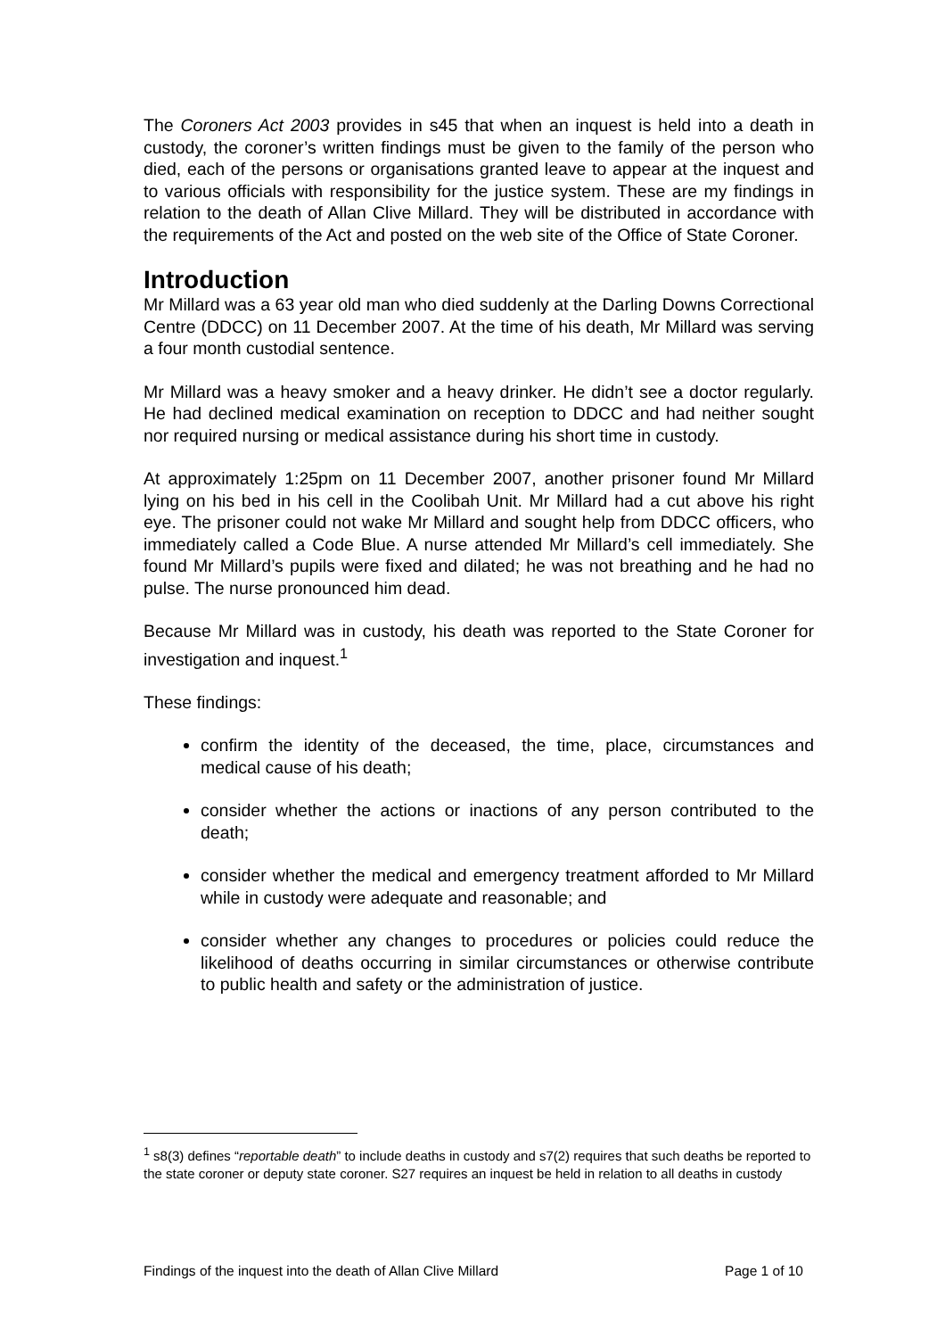The Coroners Act 2003 provides in s45 that when an inquest is held into a death in custody, the coroner’s written findings must be given to the family of the person who died, each of the persons or organisations granted leave to appear at the inquest and to various officials with responsibility for the justice system. These are my findings in relation to the death of Allan Clive Millard. They will be distributed in accordance with the requirements of the Act and posted on the web site of the Office of State Coroner.
Introduction
Mr Millard was a 63 year old man who died suddenly at the Darling Downs Correctional Centre (DDCC) on 11 December 2007. At the time of his death, Mr Millard was serving a four month custodial sentence.
Mr Millard was a heavy smoker and a heavy drinker. He didn’t see a doctor regularly. He had declined medical examination on reception to DDCC and had neither sought nor required nursing or medical assistance during his short time in custody.
At approximately 1:25pm on 11 December 2007, another prisoner found Mr Millard lying on his bed in his cell in the Coolibah Unit. Mr Millard had a cut above his right eye. The prisoner could not wake Mr Millard and sought help from DDCC officers, who immediately called a Code Blue. A nurse attended Mr Millard’s cell immediately. She found Mr Millard’s pupils were fixed and dilated; he was not breathing and he had no pulse. The nurse pronounced him dead.
Because Mr Millard was in custody, his death was reported to the State Coroner for investigation and inquest.<sup>1</sup>
These findings:
confirm the identity of the deceased, the time, place, circumstances and medical cause of his death;
consider whether the actions or inactions of any person contributed to the death;
consider whether the medical and emergency treatment afforded to Mr Millard while in custody were adequate and reasonable; and
consider whether any changes to procedures or policies could reduce the likelihood of deaths occurring in similar circumstances or otherwise contribute to public health and safety or the administration of justice.
<sup>1</sup> s8(3) defines “reportable death” to include deaths in custody and s7(2) requires that such deaths be reported to the state coroner or deputy state coroner. S27 requires an inquest be held in relation to all deaths in custody
Findings of the inquest into the death of Allan Clive Millard Page 1 of 10